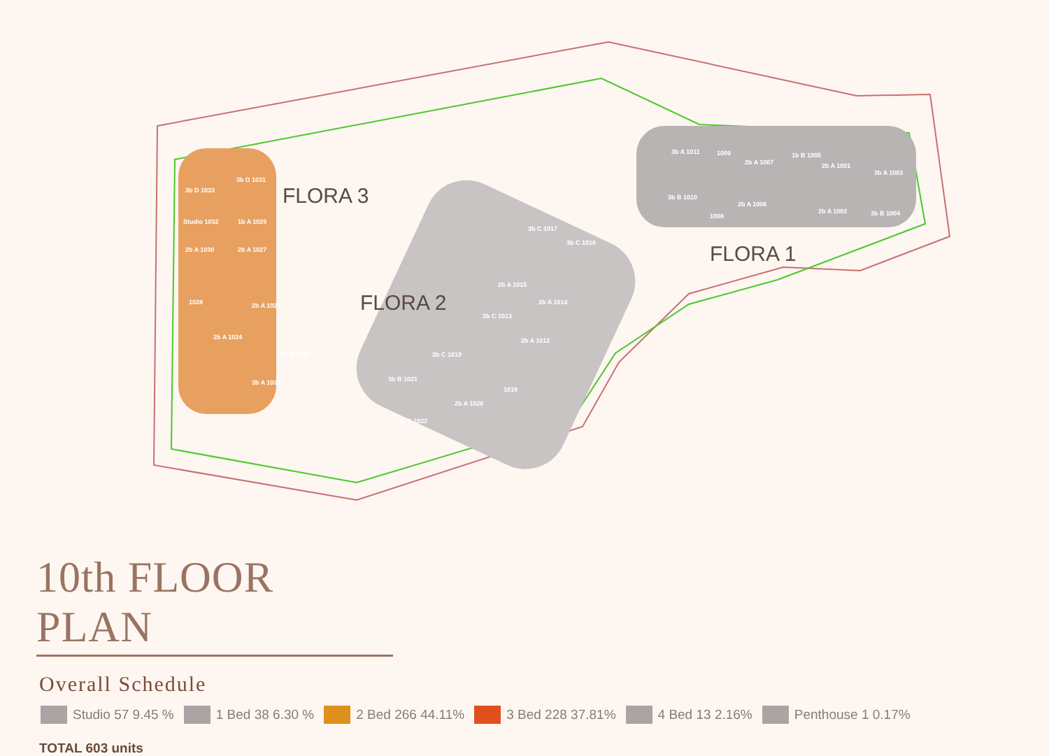FLORA 3
FLORA 2
FLORA 1
3b D 1033
3b D 1031
Studio 1032
1b A 1029
2b A 1030
2b A 1027
1028
2b A 1023
2b A 1024
3b B 1025
3b A 1026
3b C 1017
3b C 1016
2b A 1015
2b A 1014
2b C 1013
2b A 1012
2b C 1019
3b B 1021
2b A 1020
1018
3b A 1022
3b A 1011
1009
2b A 1007
1b B 1005
2b A 1001
3b A 1003
3b B 1010
1008
2b A 1006
2b A 1002
3b B 1004
10th FLOOR PLAN
Overall Schedule
Studio 57 9.45 % 1 Bed 38 6.30 % 2 Bed 266 44.11% 3 Bed 228 37.81% 4 Bed 13 2.16% Penthouse 1 0.17%
TOTAL 603 units